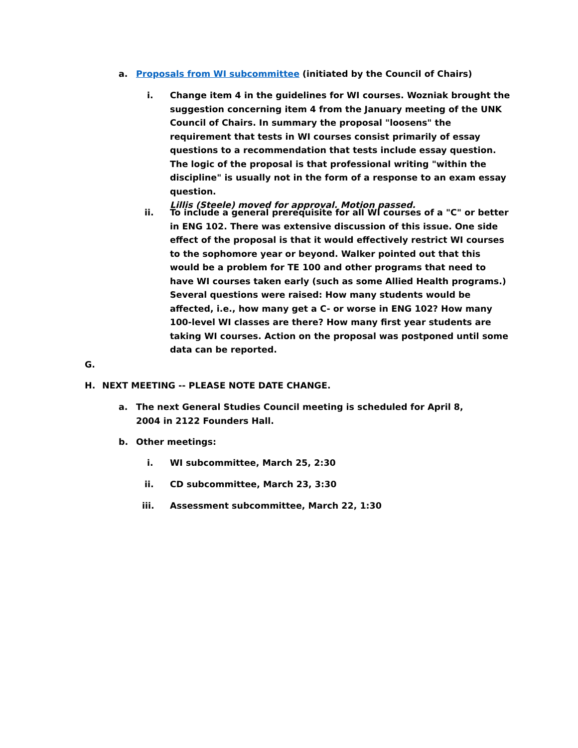a. Proposals from WI subcommittee (initiated by the Council of Chairs)
i. Change item 4 in the guidelines for WI courses. Wozniak brought the suggestion concerning item 4 from the January meeting of the UNK Council of Chairs. In summary the proposal "loosens" the requirement that tests in WI courses consist primarily of essay questions to a recommendation that tests include essay question. The logic of the proposal is that professional writing "within the discipline" is usually not in the form of a response to an exam essay question.
Lillis (Steele) moved for approval. Motion passed.
ii. To include a general prerequisite for all WI courses of a "C" or better in ENG 102. There was extensive discussion of this issue. One side effect of the proposal is that it would effectively restrict WI courses to the sophomore year or beyond. Walker pointed out that this would be a problem for TE 100 and other programs that need to have WI courses taken early (such as some Allied Health programs.) Several questions were raised: How many students would be affected, i.e., how many get a C- or worse in ENG 102? How many 100-level WI classes are there? How many first year students are taking WI courses. Action on the proposal was postponed until some data can be reported.
G.
H. NEXT MEETING -- PLEASE NOTE DATE CHANGE.
a. The next General Studies Council meeting is scheduled for April 8, 2004 in 2122 Founders Hall.
b. Other meetings:
i. WI subcommittee, March 25, 2:30
ii. CD subcommittee, March 23, 3:30
iii. Assessment subcommittee, March 22, 1:30